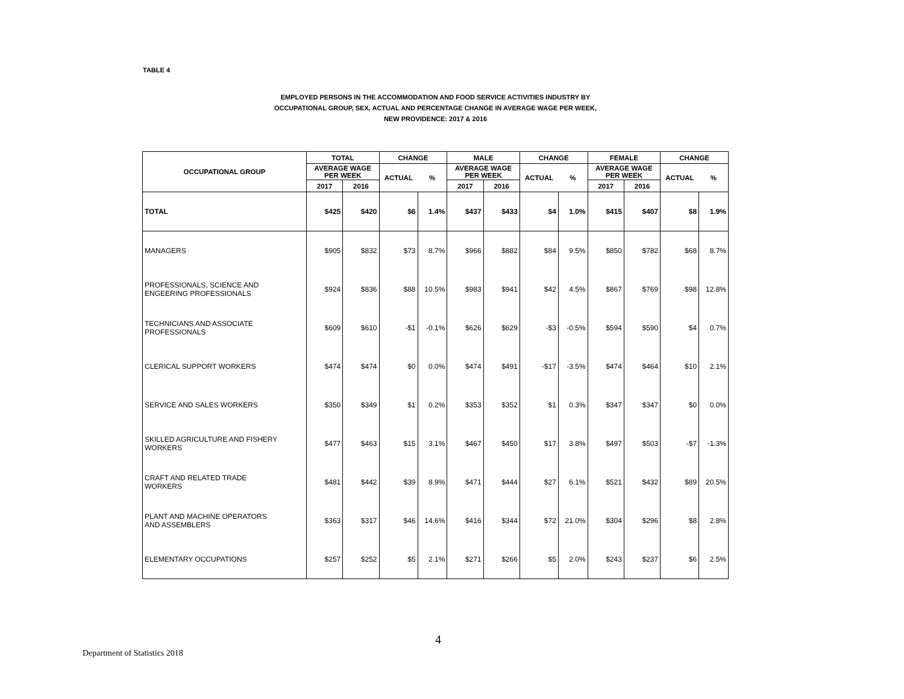TABLE 4
EMPLOYED PERSONS IN THE ACCOMMODATION AND FOOD SERVICE ACTIVITIES INDUSTRY BY
OCCUPATIONAL GROUP, SEX, ACTUAL AND PERCENTAGE CHANGE IN AVERAGE WAGE PER WEEK,
NEW PROVIDENCE: 2017 & 2016
| OCCUPATIONAL GROUP | TOTAL | | CHANGE | | MALE | | CHANGE | | FEMALE | | CHANGE | |
| --- | --- | --- | --- | --- | --- | --- | --- | --- | --- | --- | --- | --- |
| | AVERAGE WAGE PER WEEK | | ACTUAL | % | AVERAGE WAGE PER WEEK | | ACTUAL | % | AVERAGE WAGE PER WEEK | | ACTUAL | % |
| | 2017 | 2016 | | | 2017 | 2016 | | | 2017 | 2016 | | |
| TOTAL | $425 | $420 | $6 | 1.4% | $437 | $433 | $4 | 1.0% | $415 | $407 | $8 | 1.9% |
| MANAGERS | $905 | $832 | $73 | 8.7% | $966 | $882 | $84 | 9.5% | $850 | $782 | $68 | 8.7% |
| PROFESSIONALS, SCIENCE AND ENGEERING PROFESSIONALS | $924 | $836 | $88 | 10.5% | $983 | $941 | $42 | 4.5% | $867 | $769 | $98 | 12.8% |
| TECHNICIANS AND ASSOCIATE PROFESSIONALS | $609 | $610 | -$1 | -0.1% | $626 | $629 | -$3 | -0.5% | $594 | $590 | $4 | 0.7% |
| CLERICAL SUPPORT WORKERS | $474 | $474 | $0 | 0.0% | $474 | $491 | -$17 | -3.5% | $474 | $464 | $10 | 2.1% |
| SERVICE AND SALES WORKERS | $350 | $349 | $1 | 0.2% | $353 | $352 | $1 | 0.3% | $347 | $347 | $0 | 0.0% |
| SKILLED AGRICULTURE AND FISHERY WORKERS | $477 | $463 | $15 | 3.1% | $467 | $450 | $17 | 3.8% | $497 | $503 | -$7 | -1.3% |
| CRAFT AND RELATED TRADE WORKERS | $481 | $442 | $39 | 8.9% | $471 | $444 | $27 | 6.1% | $521 | $432 | $89 | 20.5% |
| PLANT AND MACHINE OPERATORS AND ASSEMBLERS | $363 | $317 | $46 | 14.6% | $416 | $344 | $72 | 21.0% | $304 | $296 | $8 | 2.8% |
| ELEMENTARY OCCUPATIONS | $257 | $252 | $5 | 2.1% | $271 | $266 | $5 | 2.0% | $243 | $237 | $6 | 2.5% |
4
Department of Statistics 2018